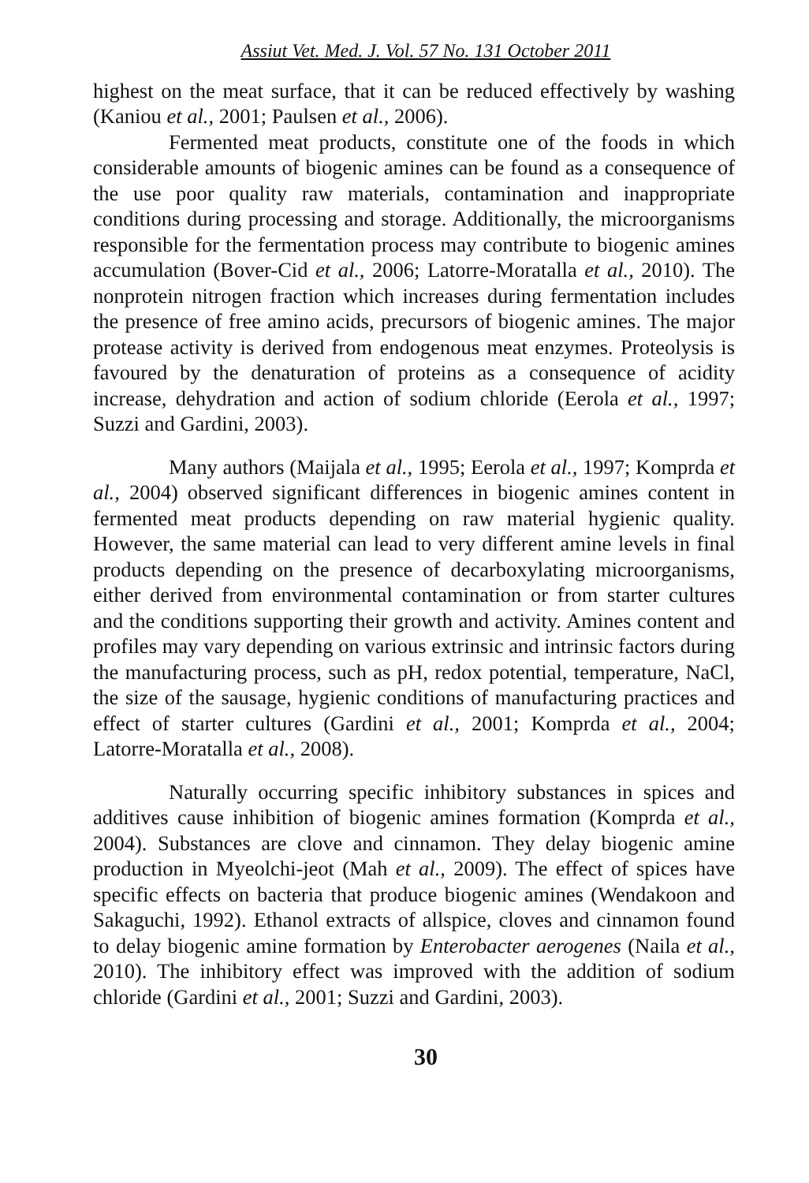Assiut Vet. Med. J. Vol. 57 No. 131 October 2011
highest on the meat surface, that it can be reduced effectively by washing (Kaniou et al., 2001; Paulsen et al., 2006).
Fermented meat products, constitute one of the foods in which considerable amounts of biogenic amines can be found as a consequence of the use poor quality raw materials, contamination and inappropriate conditions during processing and storage. Additionally, the microorganisms responsible for the fermentation process may contribute to biogenic amines accumulation (Bover-Cid et al., 2006; Latorre-Moratalla et al., 2010). The nonprotein nitrogen fraction which increases during fermentation includes the presence of free amino acids, precursors of biogenic amines. The major protease activity is derived from endogenous meat enzymes. Proteolysis is favoured by the denaturation of proteins as a consequence of acidity increase, dehydration and action of sodium chloride (Eerola et al., 1997; Suzzi and Gardini, 2003).
Many authors (Maijala et al., 1995; Eerola et al., 1997; Komprda et al., 2004) observed significant differences in biogenic amines content in fermented meat products depending on raw material hygienic quality. However, the same material can lead to very different amine levels in final products depending on the presence of decarboxylating microorganisms, either derived from environmental contamination or from starter cultures and the conditions supporting their growth and activity. Amines content and profiles may vary depending on various extrinsic and intrinsic factors during the manufacturing process, such as pH, redox potential, temperature, NaCl, the size of the sausage, hygienic conditions of manufacturing practices and effect of starter cultures (Gardini et al., 2001; Komprda et al., 2004; Latorre-Moratalla et al., 2008).
Naturally occurring specific inhibitory substances in spices and additives cause inhibition of biogenic amines formation (Komprda et al., 2004). Substances are clove and cinnamon. They delay biogenic amine production in Myeolchi-jeot (Mah et al., 2009). The effect of spices have specific effects on bacteria that produce biogenic amines (Wendakoon and Sakaguchi, 1992). Ethanol extracts of allspice, cloves and cinnamon found to delay biogenic amine formation by Enterobacter aerogenes (Naila et al., 2010). The inhibitory effect was improved with the addition of sodium chloride (Gardini et al., 2001; Suzzi and Gardini, 2003).
30